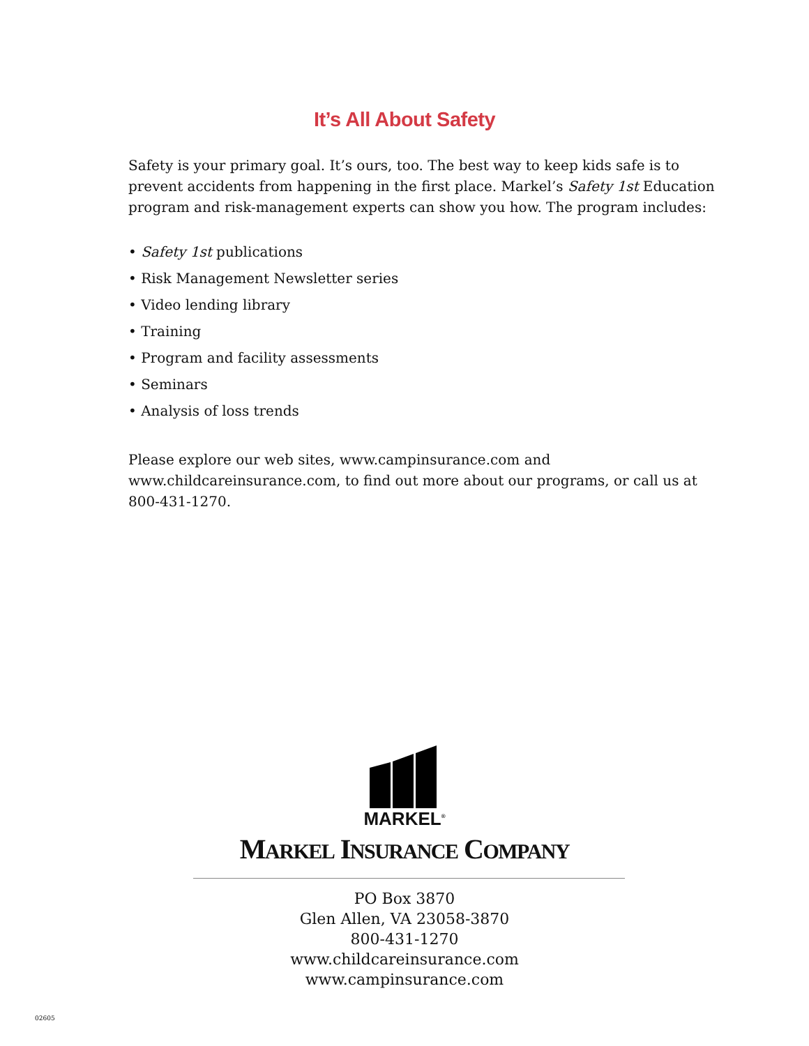It’s All About Safety
Safety is your primary goal. It’s ours, too. The best way to keep kids safe is to prevent accidents from happening in the first place. Markel’s Safety 1st Education program and risk-management experts can show you how. The program includes:
• Safety 1st publications
• Risk Management Newsletter series
• Video lending library
• Training
• Program and facility assessments
• Seminars
• Analysis of loss trends
Please explore our web sites, www.campinsurance.com and www.childcareinsurance.com, to find out more about our programs, or call us at 800-431-1270.
MARKEL<sup>®</sup>
MARKEL INSURANCE COMPANY
PO Box 3870
Glen Allen, VA 23058-3870
800-431-1270
www.childcareinsurance.com
www.campinsurance.com
02605